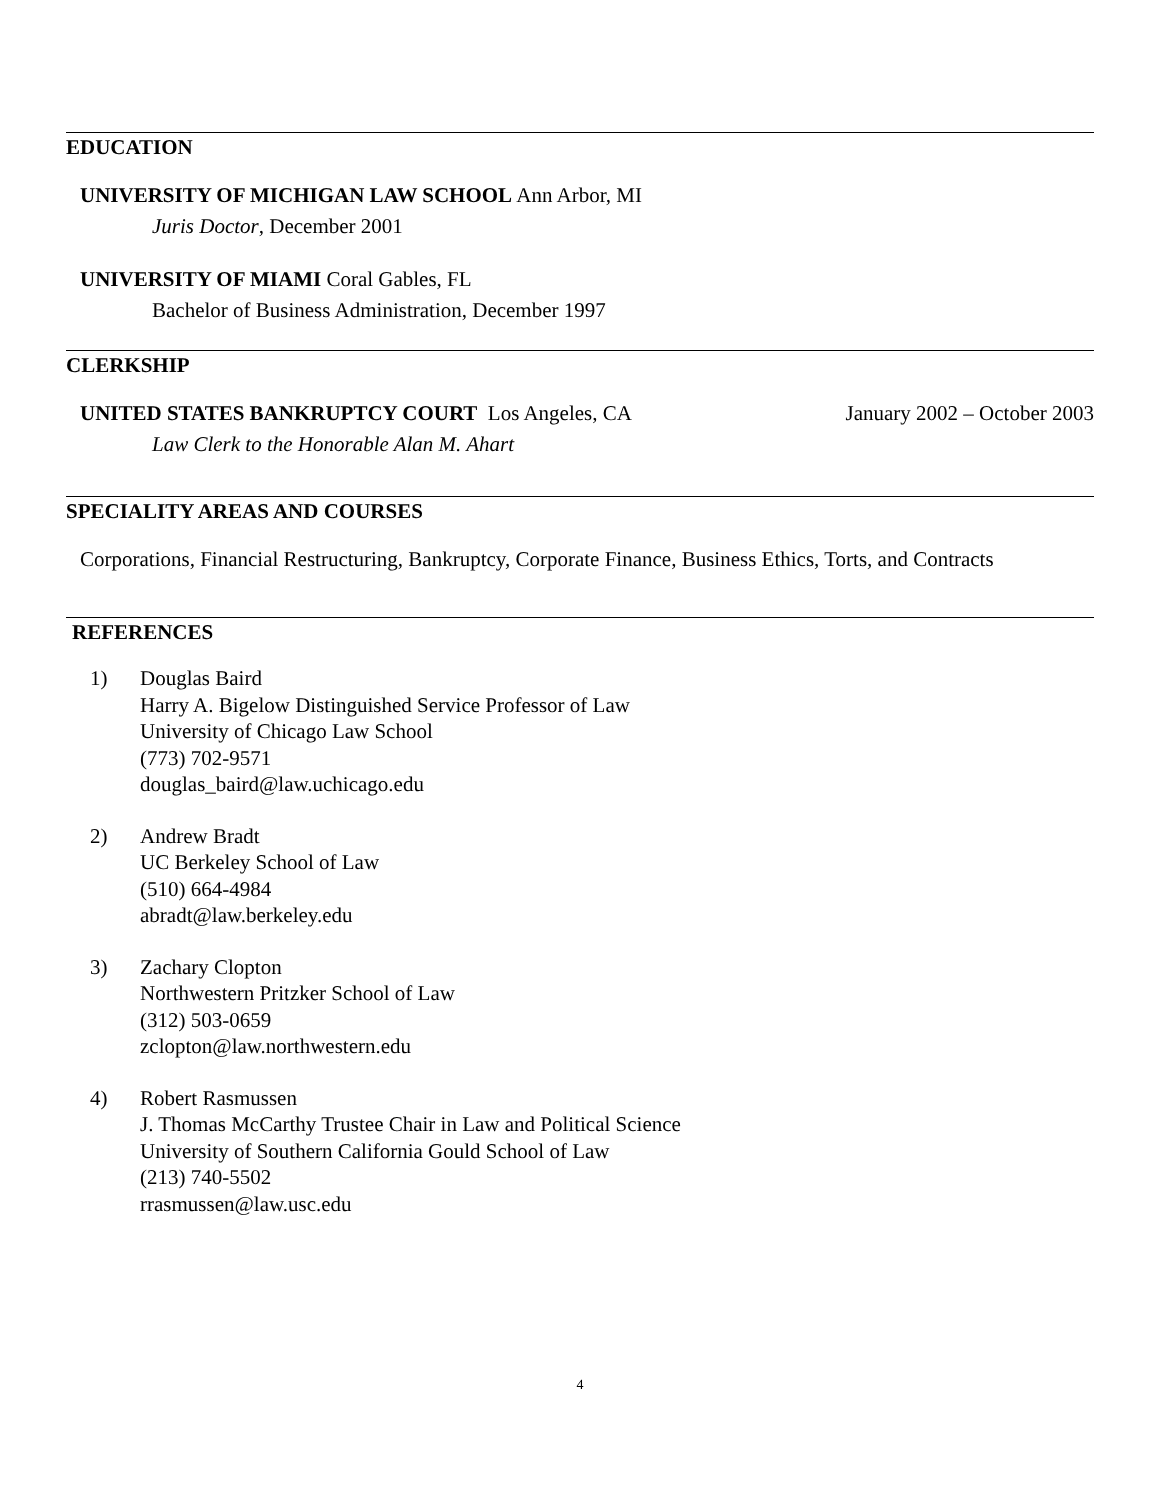EDUCATION
UNIVERSITY OF MICHIGAN LAW SCHOOL Ann Arbor, MI
Juris Doctor, December 2001
UNIVERSITY OF MIAMI Coral Gables, FL
Bachelor of Business Administration, December 1997
CLERKSHIP
UNITED STATES BANKRUPTCY COURT Los Angeles, CA January 2002 – October 2003
Law Clerk to the Honorable Alan M. Ahart
SPECIALITY AREAS AND COURSES
Corporations, Financial Restructuring, Bankruptcy, Corporate Finance, Business Ethics, Torts, and Contracts
REFERENCES
1) Douglas Baird
Harry A. Bigelow Distinguished Service Professor of Law
University of Chicago Law School
(773) 702-9571
douglas_baird@law.uchicago.edu
2) Andrew Bradt
UC Berkeley School of Law
(510) 664-4984
abradt@law.berkeley.edu
3) Zachary Clopton
Northwestern Pritzker School of Law
(312) 503-0659
zclopton@law.northwestern.edu
4) Robert Rasmussen
J. Thomas McCarthy Trustee Chair in Law and Political Science
University of Southern California Gould School of Law
(213) 740-5502
rrasmussen@law.usc.edu
4